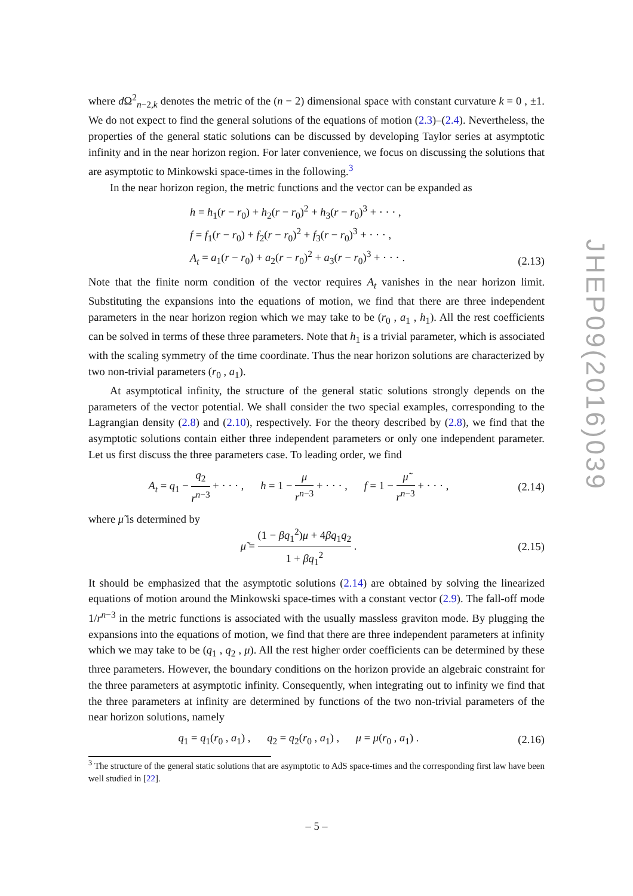where d Ω<sup>2</sup><sub>n−2,k</sub> denotes the metric of the (n − 2) dimensional space with constant curvature k = 0 , ±1. We do not expect to find the general solutions of the equations of motion (2.3)–(2.4). Nevertheless, the properties of the general static solutions can be discussed by developing Taylor series at asymptotic infinity and in the near horizon region. For later convenience, we focus on discussing the solutions that are asymptotic to Minkowski space-times in the following.<sup>3</sup>
In the near horizon region, the metric functions and the vector can be expanded as
h = h<sub>1</sub>(r − r<sub>0</sub>) + h<sub>2</sub>(r − r<sub>0</sub>)<sup>2</sup> + h<sub>3</sub>(r − r<sub>0</sub>)<sup>3</sup> + · · · ,
f = f<sub>1</sub>(r − r<sub>0</sub>) + f<sub>2</sub>(r − r<sub>0</sub>)<sup>2</sup> + f<sub>3</sub>(r − r<sub>0</sub>)<sup>3</sup> + · · · ,
A<sub>t</sub> = a<sub>1</sub>(r − r<sub>0</sub>) + a<sub>2</sub>(r − r<sub>0</sub>)<sup>2</sup> + a<sub>3</sub>(r − r<sub>0</sub>)<sup>3</sup> + · · · .
(2.13)
Note that the finite norm condition of the vector requires A<sub>t</sub> vanishes in the near horizon limit. Substituting the expansions into the equations of motion, we find that there are three independent parameters in the near horizon region which we may take to be (r<sub>0</sub> , a<sub>1</sub> , h<sub>1</sub>). All the rest coefficients can be solved in terms of these three parameters. Note that h<sub>1</sub> is a trivial parameter, which is associated with the scaling symmetry of the time coordinate. Thus the near horizon solutions are characterized by two non-trivial parameters (r<sub>0</sub> , a<sub>1</sub>).
At asymptotical infinity, the structure of the general static solutions strongly depends on the parameters of the vector potential. We shall consider the two special examples, corresponding to the Lagrangian density (2.8) and (2.10), respectively. For the theory described by (2.8), we find that the asymptotic solutions contain either three independent parameters or only one independent parameter. Let us first discuss the three parameters case. To leading order, we find
A<sub>t</sub> = q<sub>1</sub> − q<sub>2</sub> r<sup>n−3</sup> + · · · , h = 1 − μ r<sup>n−3</sup> + · · · , f = 1 − μ̃ r<sup>n−3</sup> + · · · ,
(2.14)
where μ̃ is determined by
μ̃ = (1 − βq<sub>1</sub><sup>2</sup>)μ + 4βq<sub>1</sub>q<sub>2</sub> 1 + βq<sub>1</sub><sup>2</sup> .
(2.15)
It should be emphasized that the asymptotic solutions (2.14) are obtained by solving the linearized equations of motion around the Minkowski space-times with a constant vector (2.9). The fall-off mode 1/r<sup>n−3</sup> in the metric functions is associated with the usually massless graviton mode. By plugging the expansions into the equations of motion, we find that there are three independent parameters at infinity which we may take to be (q<sub>1</sub> , q<sub>2</sub> , μ). All the rest higher order coefficients can be determined by these three parameters. However, the boundary conditions on the horizon provide an algebraic constraint for the three parameters at asymptotic infinity. Consequently, when integrating out to infinity we find that the three parameters at infinity are determined by functions of the two non-trivial parameters of the near horizon solutions, namely
q<sub>1</sub> = q<sub>1</sub>(r<sub>0</sub> , a<sub>1</sub>) , q<sub>2</sub> = q<sub>2</sub>(r<sub>0</sub> , a<sub>1</sub>) , μ = μ(r<sub>0</sub> , a<sub>1</sub>) .
(2.16)
<sup>3</sup> The structure of the general static solutions that are asymptotic to AdS space-times and the corresponding first law have been well studied in [22].
JHEP09(2016)039
– 5 –